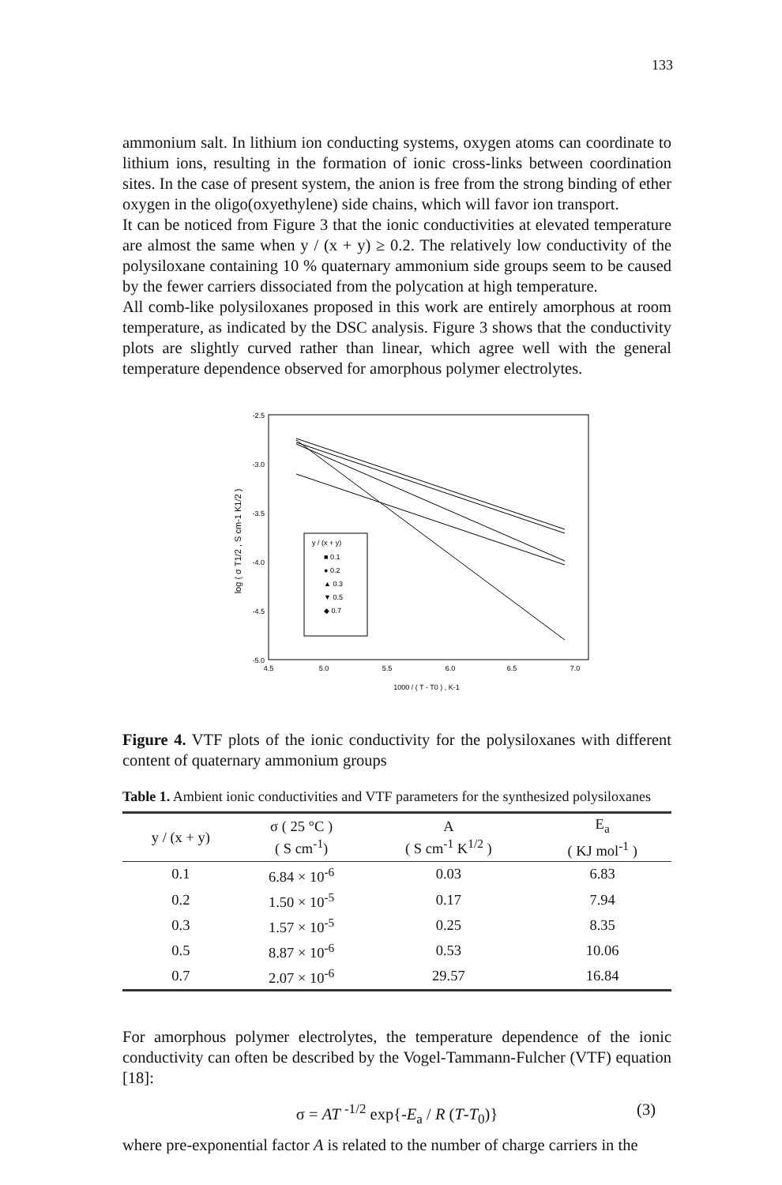133
ammonium salt. In lithium ion conducting systems, oxygen atoms can coordinate to lithium ions, resulting in the formation of ionic cross-links between coordination sites. In the case of present system, the anion is free from the strong binding of ether oxygen in the oligo(oxyethylene) side chains, which will favor ion transport.
It can be noticed from Figure 3 that the ionic conductivities at elevated temperature are almost the same when y / (x + y) ≥ 0.2. The relatively low conductivity of the polysiloxane containing 10 % quaternary ammonium side groups seem to be caused by the fewer carriers dissociated from the polycation at high temperature.
All comb-like polysiloxanes proposed in this work are entirely amorphous at room temperature, as indicated by the DSC analysis. Figure 3 shows that the conductivity plots are slightly curved rather than linear, which agree well with the general temperature dependence observed for amorphous polymer electrolytes.
-2.5
-3.0
-3.5
-4.0
-4.5
-5.0
4.5
5.0
5.5
6.0
6.5
7.0
1000 / ( T - T0 ) , K-1
log ( σ T1/2 , S cm-1 K1/2 )
y / (x + y)
■ 0.1
● 0.2
▲ 0.3
▼ 0.5
◆ 0.7
Figure 4. VTF plots of the ionic conductivity for the polysiloxanes with different content of quaternary ammonium groups
Table 1. Ambient ionic conductivities and VTF parameters for the synthesized polysiloxanes
| y / (x + y) | σ ( 25 °C ) ( S cm<sup>-1</sup>) | A ( S cm<sup>-1</sup> K<sup>1/2</sup> ) | E<sub>a</sub> ( KJ mol<sup>-1</sup> ) |
| --- | --- | --- | --- |
| 0.1 | 6.84 × 10<sup>-6</sup> | 0.03 | 6.83 |
| 0.2 | 1.50 × 10<sup>-5</sup> | 0.17 | 7.94 |
| 0.3 | 1.57 × 10<sup>-5</sup> | 0.25 | 8.35 |
| 0.5 | 8.87 × 10<sup>-6</sup> | 0.53 | 10.06 |
| 0.7 | 2.07 × 10<sup>-6</sup> | 29.57 | 16.84 |
For amorphous polymer electrolytes, the temperature dependence of the ionic conductivity can often be described by the Vogel-Tammann-Fulcher (VTF) equation [18]:
σ = AT <sup>-1/2</sup> exp{-E<sub>a</sub> / R (T-T<sub>0</sub>)} (3)
where pre-exponential factor A is related to the number of charge carriers in the